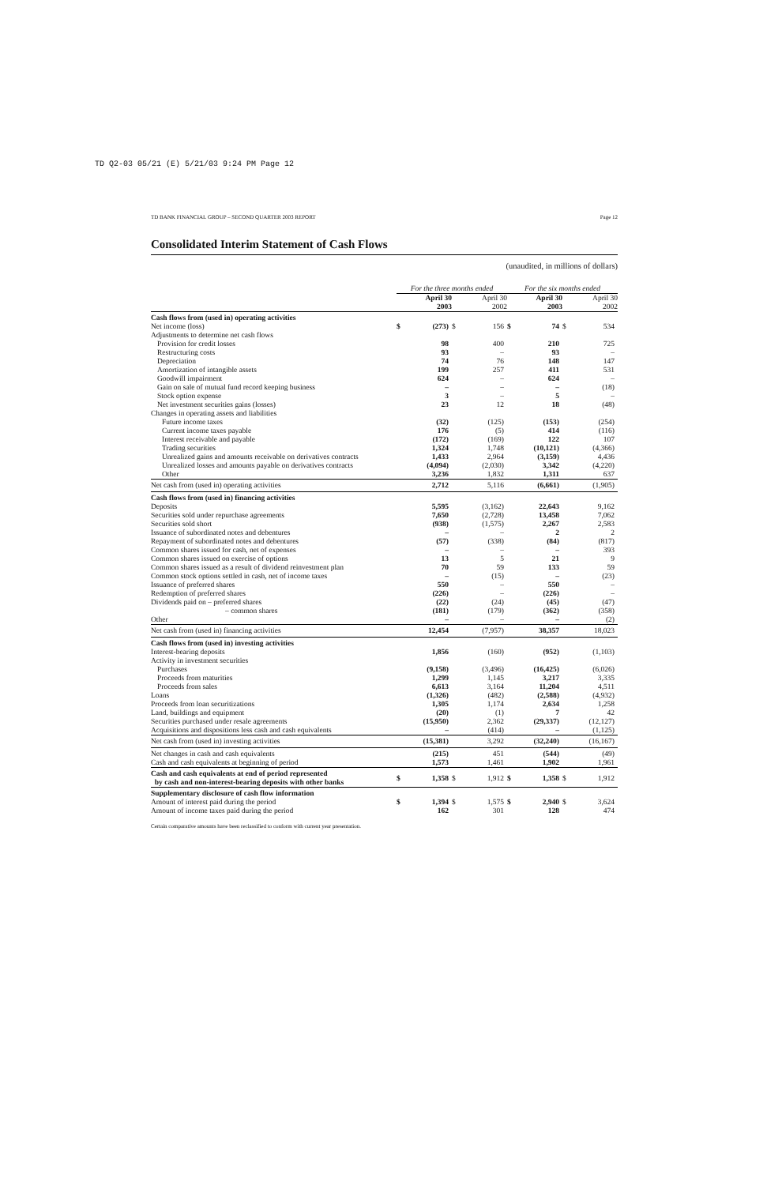TD Q2-03 05/21 (E) 5/21/03 9:24 PM Page 12
TD BANK FINANCIAL GROUP – SECOND QUARTER 2003 REPORT Page 12
Consolidated Interim Statement of Cash Flows
(unaudited, in millions of dollars)
| | For the three months ended | | | | For the six months ended | | | |
| | April 30 2003 | | April 30 2002 | | April 30 2003 | | April 30 2002 | |
| Cash flows from (used in) operating activities | | | | | | | | |
| Net income (loss) | $ | (273) | $ | 156 | $ | 74 | $ | 534 |
| Adjustments to determine net cash flows | | | | | | | | |
| Provision for credit losses | | 98 | | 400 | | 210 | | 725 |
| Restructuring costs | | 93 | | – | | 93 | | – |
| Depreciation | | 74 | | 76 | | 148 | | 147 |
| Amortization of intangible assets | | 199 | | 257 | | 411 | | 531 |
| Goodwill impairment | | 624 | | – | | 624 | | – |
| Gain on sale of mutual fund record keeping business | | – | | – | | – | | (18) |
| Stock option expense | | 3 | | – | | 5 | | – |
| Net investment securities gains (losses) | | 23 | | 12 | | 18 | | (48) |
| Changes in operating assets and liabilities | | | | | | | | |
| Future income taxes | | (32) | | (125) | | (153) | | (254) |
| Current income taxes payable | | 176 | | (5) | | 414 | | (116) |
| Interest receivable and payable | | (172) | | (169) | | 122 | | 107 |
| Trading securities | | 1,324 | | 1,748 | | (10,121) | | (4,366) |
| Unrealized gains and amounts receivable on derivatives contracts | | 1,433 | | 2,964 | | (3,159) | | 4,436 |
| Unrealized losses and amounts payable on derivatives contracts | | (4,094) | | (2,030) | | 3,342 | | (4,220) |
| Other | | 3,236 | | 1,832 | | 1,311 | | 637 |
| Net cash from (used in) operating activities | | 2,712 | | 5,116 | | (6,661) | | (1,905) |
| Cash flows from (used in) financing activities | | | | | | | | |
| Deposits | | 5,595 | | (3,162) | | 22,643 | | 9,162 |
| Securities sold under repurchase agreements | | 7,650 | | (2,728) | | 13,458 | | 7,062 |
| Securities sold short | | (938) | | (1,575) | | 2,267 | | 2,583 |
| Issuance of subordinated notes and debentures | | – | | – | | 2 | | 2 |
| Repayment of subordinated notes and debentures | | (57) | | (338) | | (84) | | (817) |
| Common shares issued for cash, net of expenses | | – | | – | | – | | 393 |
| Common shares issued on exercise of options | | 13 | | 5 | | 21 | | 9 |
| Common shares issued as a result of dividend reinvestment plan | | 70 | | 59 | | 133 | | 59 |
| Common stock options settled in cash, net of income taxes | | – | | (15) | | – | | (23) |
| Issuance of preferred shares | | 550 | | – | | 550 | | – |
| Redemption of preferred shares | | (226) | | – | | (226) | | – |
| Dividends paid on – preferred shares | | (22) | | (24) | | (45) | | (47) |
| – common shares | | (181) | | (179) | | (362) | | (358) |
| Other | | – | | – | | – | | (2) |
| Net cash from (used in) financing activities | | 12,454 | | (7,957) | | 38,357 | | 18,023 |
| Cash flows from (used in) investing activities | | | | | | | | |
| Interest-bearing deposits | | 1,856 | | (160) | | (952) | | (1,103) |
| Activity in investment securities | | | | | | | | |
| Purchases | | (9,158) | | (3,496) | | (16,425) | | (6,026) |
| Proceeds from maturities | | 1,299 | | 1,145 | | 3,217 | | 3,335 |
| Proceeds from sales | | 6,613 | | 3,164 | | 11,204 | | 4,511 |
| Loans | | (1,326) | | (482) | | (2,588) | | (4,932) |
| Proceeds from loan securitizations | | 1,305 | | 1,174 | | 2,634 | | 1,258 |
| Land, buildings and equipment | | (20) | | (1) | | 7 | | 42 |
| Securities purchased under resale agreements | | (15,950) | | 2,362 | | (29,337) | | (12,127) |
| Acquisitions and dispositions less cash and cash equivalents | | – | | (414) | | – | | (1,125) |
| Net cash from (used in) investing activities | | (15,381) | | 3,292 | | (32,240) | | (16,167) |
| Net changes in cash and cash equivalents | | (215) | | 451 | | (544) | | (49) |
| Cash and cash equivalents at beginning of period | | 1,573 | | 1,461 | | 1,902 | | 1,961 |
| Cash and cash equivalents at end of period represented by cash and non-interest-bearing deposits with other banks | $ | 1,358 | $ | 1,912 | $ | 1,358 | $ | 1,912 |
| Supplementary disclosure of cash flow information | | | | | | | | |
| Amount of interest paid during the period | $ | 1,394 | $ | 1,575 | $ | 2,940 | $ | 3,624 |
| Amount of income taxes paid during the period | | 162 | | 301 | | 128 | | 474 |
Certain comparative amounts have been reclassified to conform with current year presentation.